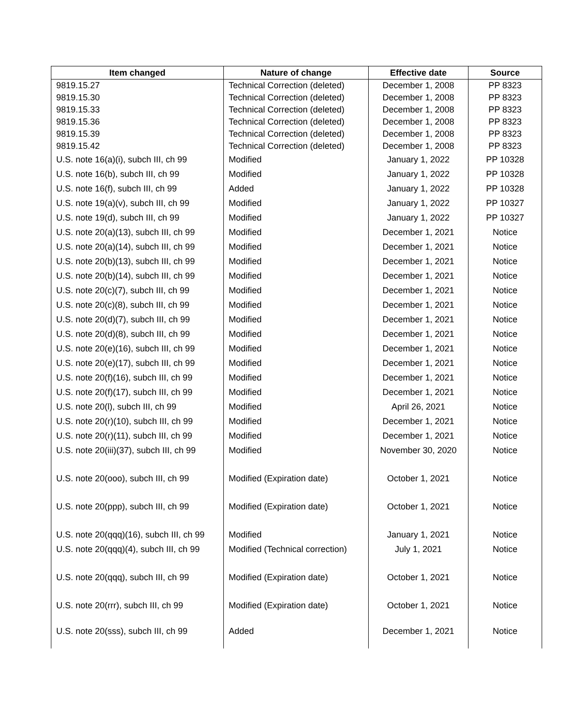| Item changed | Nature of change | Effective date | Source |
| --- | --- | --- | --- |
| 9819.15.27 | Technical Correction (deleted) | December 1, 2008 | PP 8323 |
| 9819.15.30 | Technical Correction (deleted) | December 1, 2008 | PP 8323 |
| 9819.15.33 | Technical Correction (deleted) | December 1, 2008 | PP 8323 |
| 9819.15.36 | Technical Correction (deleted) | December 1, 2008 | PP 8323 |
| 9819.15.39 | Technical Correction (deleted) | December 1, 2008 | PP 8323 |
| 9819.15.42 | Technical Correction (deleted) | December 1, 2008 | PP 8323 |
| U.S. note 16(a)(i), subch III, ch 99 | Modified | January 1, 2022 | PP 10328 |
| U.S. note 16(b), subch III, ch 99 | Modified | January 1, 2022 | PP 10328 |
| U.S. note 16(f), subch III, ch 99 | Added | January 1, 2022 | PP 10328 |
| U.S. note 19(a)(v), subch III, ch 99 | Modified | January 1, 2022 | PP 10327 |
| U.S. note 19(d), subch III, ch 99 | Modified | January 1, 2022 | PP 10327 |
| U.S. note 20(a)(13), subch III, ch 99 | Modified | December 1, 2021 | Notice |
| U.S. note 20(a)(14), subch III, ch 99 | Modified | December 1, 2021 | Notice |
| U.S. note 20(b)(13), subch III, ch 99 | Modified | December 1, 2021 | Notice |
| U.S. note 20(b)(14), subch III, ch 99 | Modified | December 1, 2021 | Notice |
| U.S. note 20(c)(7), subch III, ch 99 | Modified | December 1, 2021 | Notice |
| U.S. note 20(c)(8), subch III, ch 99 | Modified | December 1, 2021 | Notice |
| U.S. note 20(d)(7), subch III, ch 99 | Modified | December 1, 2021 | Notice |
| U.S. note 20(d)(8), subch III, ch 99 | Modified | December 1, 2021 | Notice |
| U.S. note 20(e)(16), subch III, ch 99 | Modified | December 1, 2021 | Notice |
| U.S. note 20(e)(17), subch III, ch 99 | Modified | December 1, 2021 | Notice |
| U.S. note 20(f)(16), subch III, ch 99 | Modified | December 1, 2021 | Notice |
| U.S. note 20(f)(17), subch III, ch 99 | Modified | December 1, 2021 | Notice |
| U.S. note 20(l), subch III, ch 99 | Modified | April 26, 2021 | Notice |
| U.S. note 20(r)(10), subch III, ch 99 | Modified | December 1, 2021 | Notice |
| U.S. note 20(r)(11), subch III, ch 99 | Modified | December 1, 2021 | Notice |
| U.S. note 20(iii)(37), subch III, ch 99 | Modified | November 30, 2020 | Notice |
| U.S. note 20(ooo), subch III, ch 99 | Modified (Expiration date) | October 1, 2021 | Notice |
| U.S. note 20(ppp), subch III, ch 99 | Modified (Expiration date) | October 1, 2021 | Notice |
| U.S. note 20(qqq)(16), subch III, ch 99 | Modified | January 1, 2021 | Notice |
| U.S. note 20(qqq)(4), subch III, ch 99 | Modified (Technical correction) | July 1, 2021 | Notice |
| U.S. note 20(qqq), subch III, ch 99 | Modified (Expiration date) | October 1, 2021 | Notice |
| U.S. note 20(rrr), subch III, ch 99 | Modified (Expiration date) | October 1, 2021 | Notice |
| U.S. note 20(sss), subch III, ch 99 | Added | December 1, 2021 | Notice |